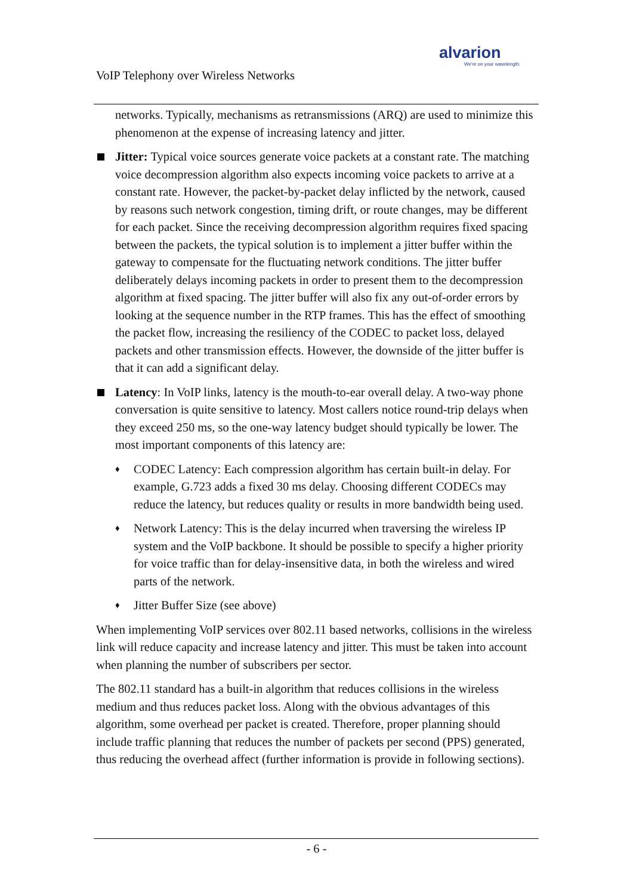alvarion
We're on your wavelength.
VoIP Telephony over Wireless Networks
networks. Typically, mechanisms as retransmissions (ARQ) are used to minimize this phenomenon at the expense of increasing latency and jitter.
Jitter: Typical voice sources generate voice packets at a constant rate. The matching voice decompression algorithm also expects incoming voice packets to arrive at a constant rate. However, the packet-by-packet delay inflicted by the network, caused by reasons such network congestion, timing drift, or route changes, may be different for each packet. Since the receiving decompression algorithm requires fixed spacing between the packets, the typical solution is to implement a jitter buffer within the gateway to compensate for the fluctuating network conditions. The jitter buffer deliberately delays incoming packets in order to present them to the decompression algorithm at fixed spacing. The jitter buffer will also fix any out-of-order errors by looking at the sequence number in the RTP frames. This has the effect of smoothing the packet flow, increasing the resiliency of the CODEC to packet loss, delayed packets and other transmission effects. However, the downside of the jitter buffer is that it can add a significant delay.
Latency: In VoIP links, latency is the mouth-to-ear overall delay. A two-way phone conversation is quite sensitive to latency. Most callers notice round-trip delays when they exceed 250 ms, so the one-way latency budget should typically be lower. The most important components of this latency are:
♦ CODEC Latency: Each compression algorithm has certain built-in delay. For example, G.723 adds a fixed 30 ms delay. Choosing different CODECs may reduce the latency, but reduces quality or results in more bandwidth being used.
♦ Network Latency: This is the delay incurred when traversing the wireless IP system and the VoIP backbone. It should be possible to specify a higher priority for voice traffic than for delay-insensitive data, in both the wireless and wired parts of the network.
♦ Jitter Buffer Size (see above)
When implementing VoIP services over 802.11 based networks, collisions in the wireless link will reduce capacity and increase latency and jitter. This must be taken into account when planning the number of subscribers per sector.
The 802.11 standard has a built-in algorithm that reduces collisions in the wireless medium and thus reduces packet loss. Along with the obvious advantages of this algorithm, some overhead per packet is created. Therefore, proper planning should include traffic planning that reduces the number of packets per second (PPS) generated, thus reducing the overhead affect (further information is provide in following sections).
- 6 -